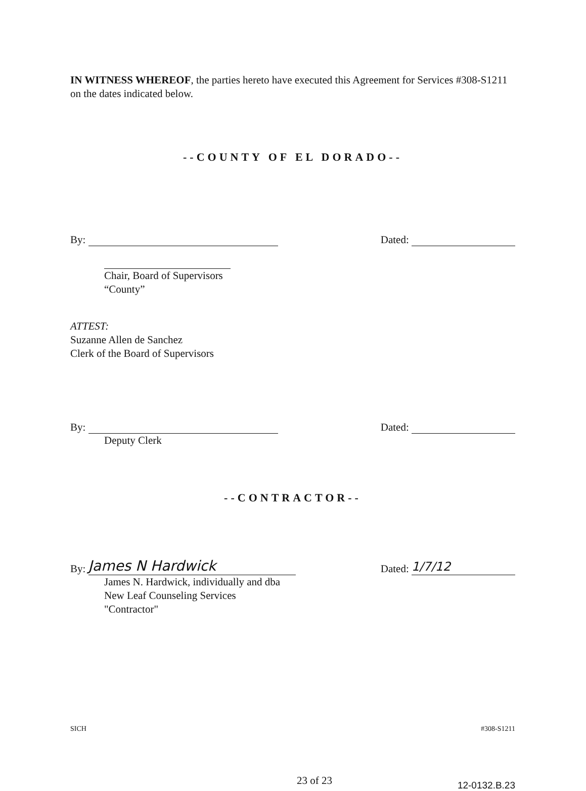IN WITNESS WHEREOF, the parties hereto have executed this Agreement for Services #308-S1211 on the dates indicated below.
--COUNTY OF EL DORADO--
By: Dated:
Chair, Board of Supervisors
“County”
ATTEST:
Suzanne Allen de Sanchez
Clerk of the Board of Supervisors
By: Dated:
Deputy Clerk
--CONTRACTOR--
By: James N Hardwick Dated: 1/7/12
James N. Hardwick, individually and dba
New Leaf Counseling Services
"Contractor"
SICH #308-S1211
23 of 23 12-0132.B.23